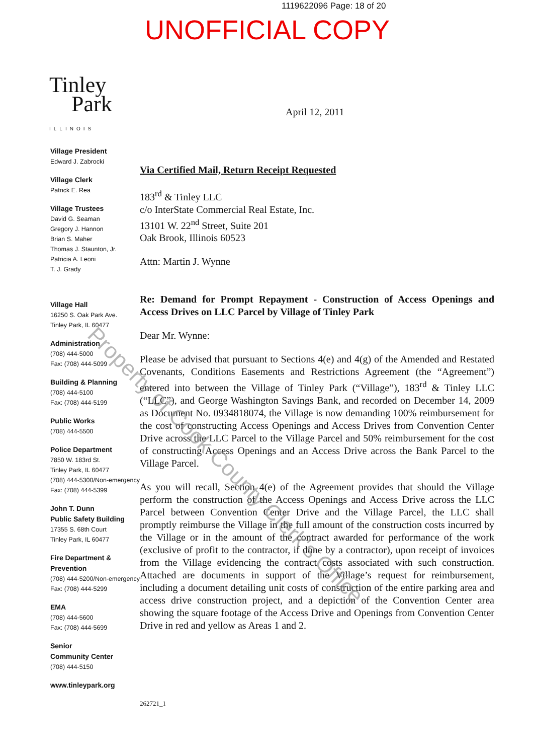1119622096 Page: 18 of 20
UNOFFICIAL COPY
Tinley
Park
ILLINOIS
Village President
Edward J. Zabrocki
Village Clerk
Patrick E. Rea
Village Trustees
David G. Seaman
Gregory J. Hannon
Brian S. Maher
Thomas J. Staunton, Jr.
Patricia A. Leoni
T. J. Grady
Village Hall
16250 S. Oak Park Ave.
Tinley Park, IL 60477
Administration
(708) 444-5000
Fax: (708) 444-5099
Building & Planning
(708) 444-5100
Fax: (708) 444-5199
Public Works
(708) 444-5500
Police Department
7850 W. 183rd St.
Tinley Park, IL 60477
(708) 444-5300/Non-emergency
Fax: (708) 444-5399
John T. Dunn
Public Safety Building
17355 S. 68th Court
Tinley Park, IL 60477
Fire Department & Prevention
(708) 444-5200/Non-emergency
Fax: (708) 444-5299
EMA
(708) 444-5600
Fax: (708) 444-5699
Senior
Community Center
(708) 444-5150
www.tinleypark.org
April 12, 2011
Via Certified Mail, Return Receipt Requested
183<sup>rd</sup> & Tinley LLC
c/o InterState Commercial Real Estate, Inc.
13101 W. 22<sup>nd</sup> Street, Suite 201
Oak Brook, Illinois 60523
Attn: Martin J. Wynne
Re: Demand for Prompt Repayment - Construction of Access Openings and Access Drives on LLC Parcel by Village of Tinley Park
Dear Mr. Wynne:
Please be advised that pursuant to Sections 4(e) and 4(g) of the Amended and Restated Covenants, Conditions Easements and Restrictions Agreement (the “Agreement”) entered into between the Village of Tinley Park (“Village”), 183<sup>rd</sup> & Tinley LLC (“LLC”), and George Washington Savings Bank, and recorded on December 14, 2009 as Document No. 0934818074, the Village is now demanding 100% reimbursement for the cost of constructing Access Openings and Access Drives from Convention Center Drive across the LLC Parcel to the Village Parcel and 50% reimbursement for the cost of constructing Access Openings and an Access Drive across the Bank Parcel to the Village Parcel.
As you will recall, Section 4(e) of the Agreement provides that should the Village perform the construction of the Access Openings and Access Drive across the LLC Parcel between Convention Center Drive and the Village Parcel, the LLC shall promptly reimburse the Village in the full amount of the construction costs incurred by the Village or in the amount of the contract awarded for performance of the work (exclusive of profit to the contractor, if done by a contractor), upon receipt of invoices from the Village evidencing the contract costs associated with such construction. Attached are documents in support of the Village’s request for reimbursement, including a document detailing unit costs of construction of the entire parking area and access drive construction project, and a depiction of the Convention Center area showing the square footage of the Access Drive and Openings from Convention Center Drive in red and yellow as Areas 1 and 2.
262721_1
Property of Cook County Clerk's Office